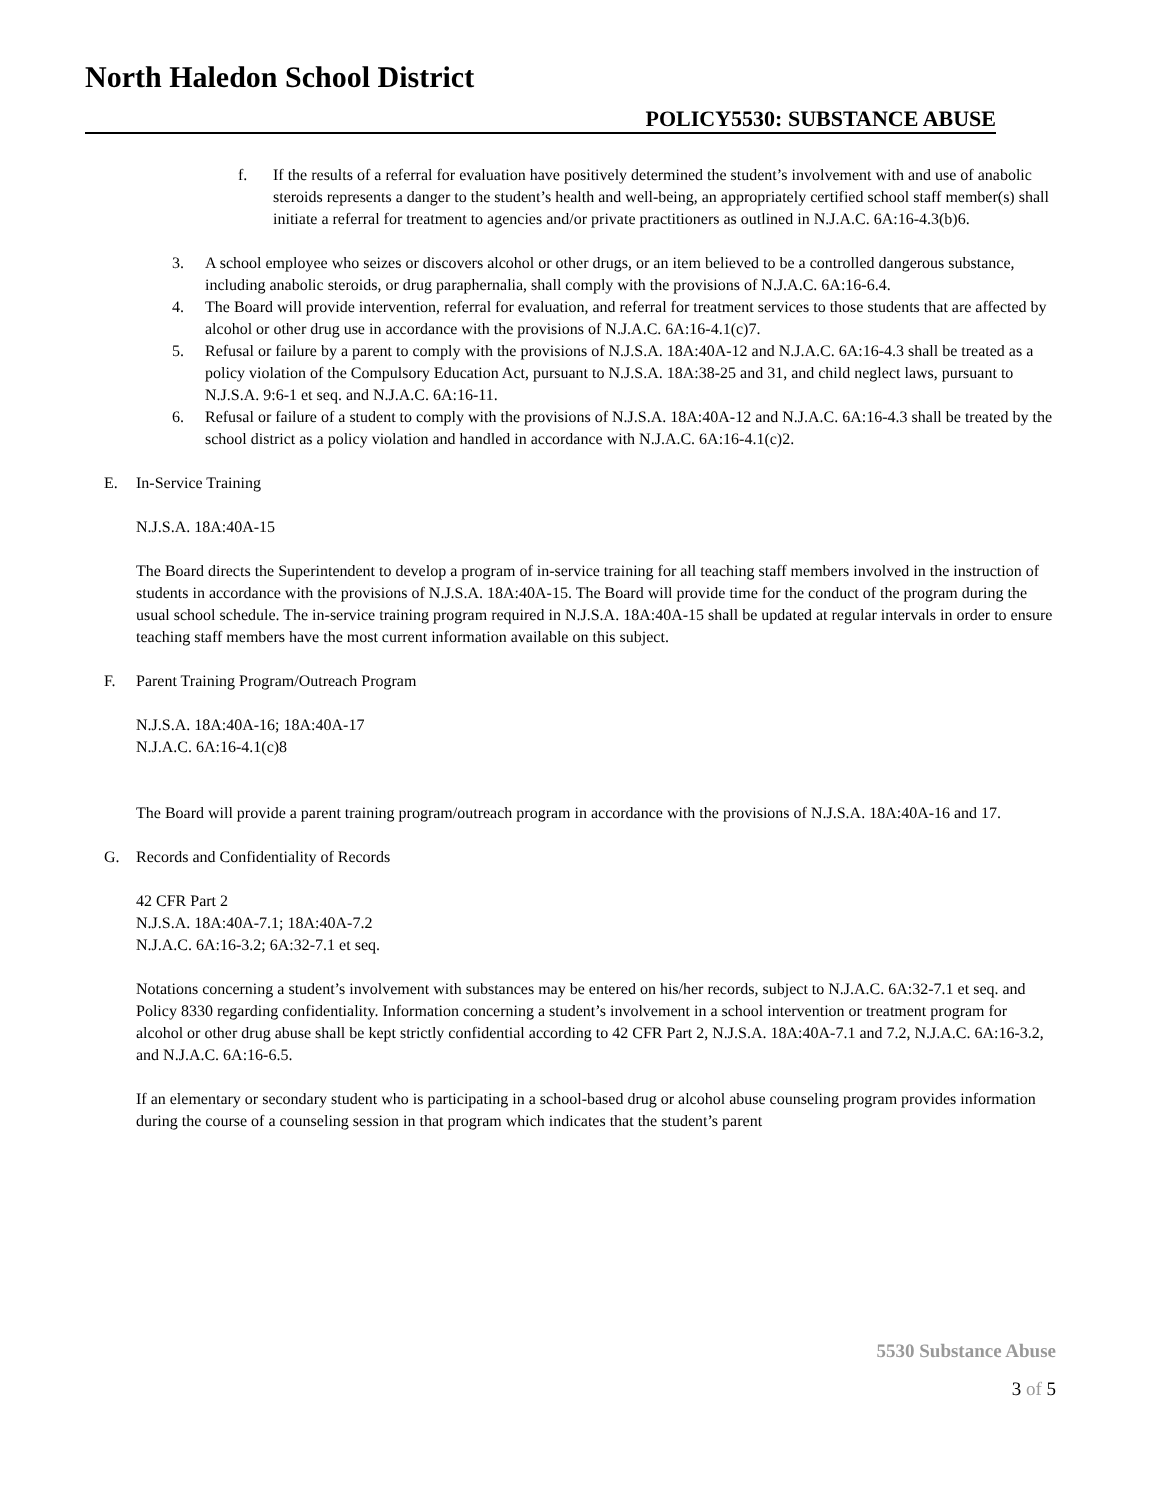North Haledon School District
POLICY5530: SUBSTANCE ABUSE
f. If the results of a referral for evaluation have positively determined the student’s involvement with and use of anabolic steroids represents a danger to the student’s health and well-being, an appropriately certified school staff member(s) shall initiate a referral for treatment to agencies and/or private practitioners as outlined in N.J.A.C. 6A:16-4.3(b)6.
3. A school employee who seizes or discovers alcohol or other drugs, or an item believed to be a controlled dangerous substance, including anabolic steroids, or drug paraphernalia, shall comply with the provisions of N.J.A.C. 6A:16-6.4.
4. The Board will provide intervention, referral for evaluation, and referral for treatment services to those students that are affected by alcohol or other drug use in accordance with the provisions of N.J.A.C. 6A:16-4.1(c)7.
5. Refusal or failure by a parent to comply with the provisions of N.J.S.A. 18A:40A-12 and N.J.A.C. 6A:16-4.3 shall be treated as a policy violation of the Compulsory Education Act, pursuant to N.J.S.A. 18A:38-25 and 31, and child neglect laws, pursuant to N.J.S.A. 9:6-1 et seq. and N.J.A.C. 6A:16-11.
6. Refusal or failure of a student to comply with the provisions of N.J.S.A. 18A:40A-12 and N.J.A.C. 6A:16-4.3 shall be treated by the school district as a policy violation and handled in accordance with N.J.A.C. 6A:16-4.1(c)2.
E. In-Service Training
N.J.S.A. 18A:40A-15
The Board directs the Superintendent to develop a program of in-service training for all teaching staff members involved in the instruction of students in accordance with the provisions of N.J.S.A. 18A:40A-15. The Board will provide time for the conduct of the program during the usual school schedule. The in-service training program required in N.J.S.A. 18A:40A-15 shall be updated at regular intervals in order to ensure teaching staff members have the most current information available on this subject.
F. Parent Training Program/Outreach Program
N.J.S.A. 18A:40A-16; 18A:40A-17
N.J.A.C. 6A:16-4.1(c)8
The Board will provide a parent training program/outreach program in accordance with the provisions of N.J.S.A. 18A:40A-16 and 17.
G. Records and Confidentiality of Records
42 CFR Part 2
N.J.S.A. 18A:40A-7.1; 18A:40A-7.2
N.J.A.C. 6A:16-3.2; 6A:32-7.1 et seq.
Notations concerning a student’s involvement with substances may be entered on his/her records, subject to N.J.A.C. 6A:32-7.1 et seq. and Policy 8330 regarding confidentiality. Information concerning a student’s involvement in a school intervention or treatment program for alcohol or other drug abuse shall be kept strictly confidential according to 42 CFR Part 2, N.J.S.A. 18A:40A-7.1 and 7.2, N.J.A.C. 6A:16-3.2, and N.J.A.C. 6A:16-6.5.
If an elementary or secondary student who is participating in a school-based drug or alcohol abuse counseling program provides information during the course of a counseling session in that program which indicates that the student’s parent
5530 Substance Abuse
3 of 5